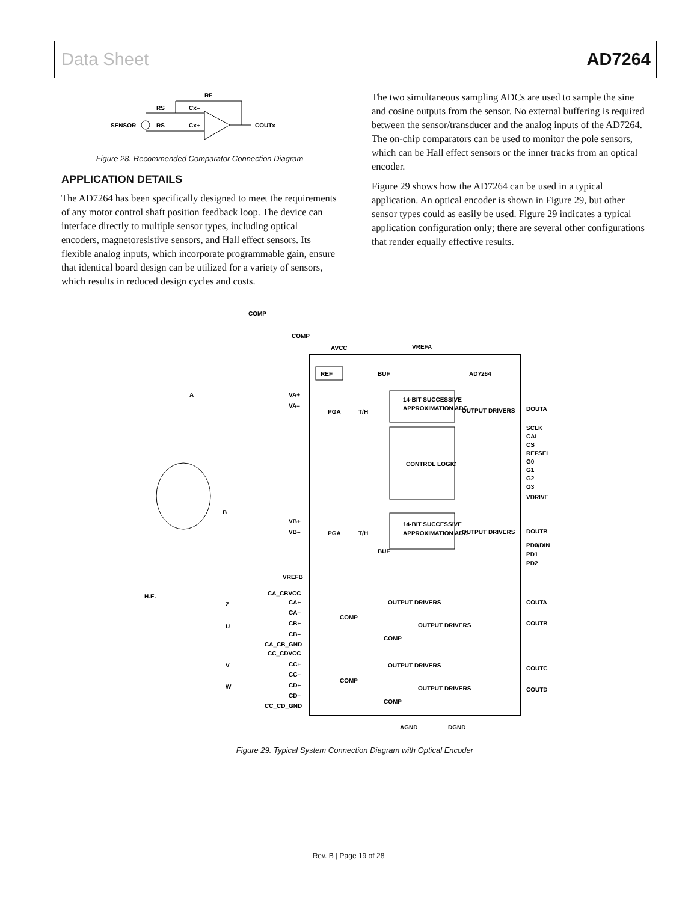Data Sheet AD7264
SENSOR
RS
RS
Cx–
Cx+
RF
COUTx
Figure 28. Recommended Comparator Connection Diagram
APPLICATION DETAILS
The AD7264 has been specifically designed to meet the requirements of any motor control shaft position feedback loop. The device can interface directly to multiple sensor types, including optical encoders, magnetoresistive sensors, and Hall effect sensors. Its flexible analog inputs, which incorporate programmable gain, ensure that identical board design can be utilized for a variety of sensors, which results in reduced design cycles and costs.
The two simultaneous sampling ADCs are used to sample the sine and cosine outputs from the sensor. No external buffering is required between the sensor/transducer and the analog inputs of the AD7264. The on-chip comparators can be used to monitor the pole sensors, which can be Hall effect sensors or the inner tracks from an optical encoder.
Figure 29 shows how the AD7264 can be used in a typical application. An optical encoder is shown in Figure 29, but other sensor types could as easily be used. Figure 29 indicates a typical application configuration only; there are several other configurations that render equally effective results.
AD7264
REF
14-BIT SUCCESSIVE
APPROXIMATION ADC
CONTROL LOGIC
14-BIT SUCCESSIVE
APPROXIMATION ADC
PGA
T/H
OUTPUT DRIVERS
PGA
T/H
OUTPUT DRIVERS
COMP
COMP
AVCC
VREFA
A
B
VA+
VA–
VB+
VB–
VREFB
DOUTA
SCLK
CAL
CS
REFSEL
G0
G1
G2
G3
VDRIVE
DOUTB
PD0/DIN
PD1
PD2
CA_CBVCC
CA+
CA–
CB+
CB–
CA_CB_GND
CC_CDVCC
CC+
CC–
CD+
CD–
CC_CD_GND
H.E.
Z
U
V
W
COMP
COMP
COMP
COMP
OUTPUT DRIVERS
OUTPUT DRIVERS
OUTPUT DRIVERS
OUTPUT DRIVERS
COUTA
COUTB
COUTC
COUTD
AGND
DGND
BUF
BUF
Figure 29. Typical System Connection Diagram with Optical Encoder
Rev. B | Page 19 of 28